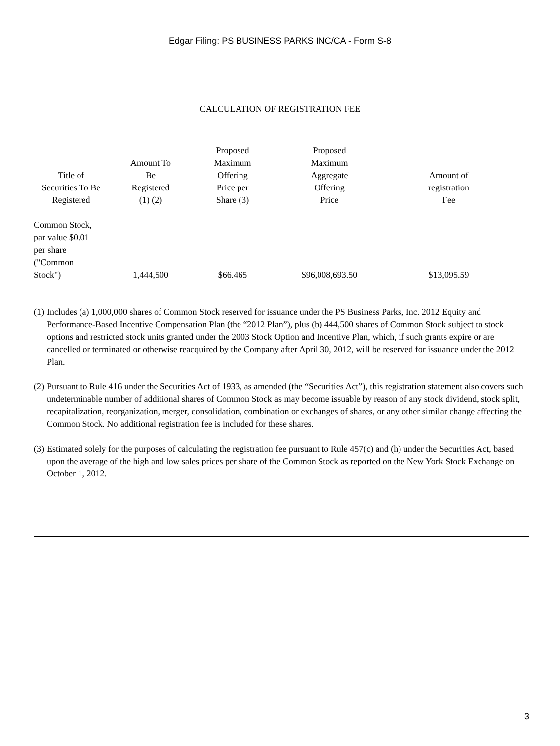Edgar Filing: PS BUSINESS PARKS INC/CA - Form S-8
CALCULATION OF REGISTRATION FEE
| Title of Securities To Be Registered | Amount To Be Registered (1) (2) | Proposed Maximum Offering Price per Share (3) | Proposed Maximum Aggregate Offering Price | Amount of registration Fee |
| --- | --- | --- | --- | --- |
| Common Stock, par value $0.01 per share ("Common Stock") | 1,444,500 | $66.465 | $96,008,693.50 | $13,095.59 |
(1) Includes (a) 1,000,000 shares of Common Stock reserved for issuance under the PS Business Parks, Inc. 2012 Equity and Performance-Based Incentive Compensation Plan (the “2012 Plan”), plus (b) 444,500 shares of Common Stock subject to stock options and restricted stock units granted under the 2003 Stock Option and Incentive Plan, which, if such grants expire or are cancelled or terminated or otherwise reacquired by the Company after April 30, 2012, will be reserved for issuance under the 2012 Plan.
(2) Pursuant to Rule 416 under the Securities Act of 1933, as amended (the “Securities Act”), this registration statement also covers such undeterminable number of additional shares of Common Stock as may become issuable by reason of any stock dividend, stock split, recapitalization, reorganization, merger, consolidation, combination or exchanges of shares, or any other similar change affecting the Common Stock. No additional registration fee is included for these shares.
(3) Estimated solely for the purposes of calculating the registration fee pursuant to Rule 457(c) and (h) under the Securities Act, based upon the average of the high and low sales prices per share of the Common Stock as reported on the New York Stock Exchange on October 1, 2012.
3